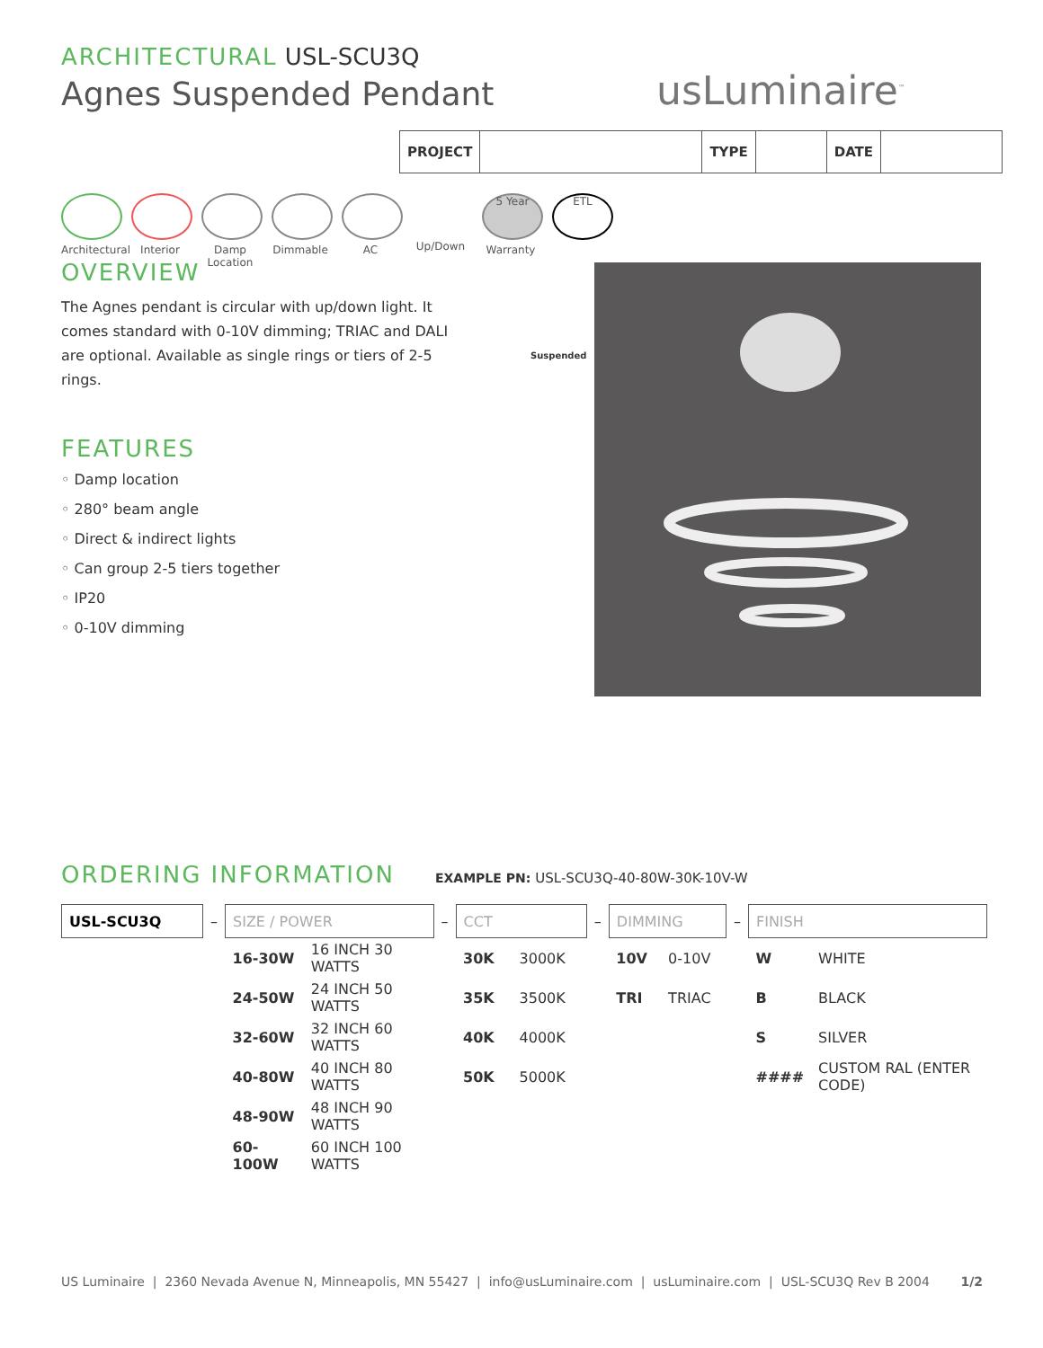ARCHITECTURAL USL-SCU3Q
Agnes Suspended Pendant
usLuminaire<sup>™</sup>
| PROJECT | | TYPE | | DATE | |
Architectural
Interior Damp Location
Dimmable AC Up/Down
5 Year
Warranty
ETL
OVERVIEW
The Agnes pendant is circular with up/down light. It comes standard with 0-10V dimming; TRIAC and DALI are optional. Available as single rings or tiers of 2-5 rings.
FEATURES
◦ Damp location
◦ 280° beam angle
◦ Direct & indirect lights
◦ Can group 2-5 tiers together
◦ IP20
◦ 0-10V dimming
Suspended
ORDERING INFORMATION
EXAMPLE PN: USL-SCU3Q-40-80W-30K-10V-W
| USL-SCU3Q | – | SIZE / POWER | | – | CCT | | – | DIMMING | | – | FINISH | |
| | | 16-30W | 16 INCH 30 WATTS | | 30K | 3000K | | 10V | 0-10V | | W | WHITE |
| | | 24-50W | 24 INCH 50 WATTS | | 35K | 3500K | | TRI | TRIAC | | B | BLACK |
| | | 32-60W | 32 INCH 60 WATTS | | 40K | 4000K | | | | | S | SILVER |
| | | 40-80W | 40 INCH 80 WATTS | | 50K | 5000K | | | | | #### | CUSTOM RAL (ENTER CODE) |
| | | 48-90W | 48 INCH 90 WATTS | | | | | | | | | |
| | | 60-100W | 60 INCH 100 WATTS | | | | | | | | | |
US Luminaire | 2360 Nevada Avenue N, Minneapolis, MN 55427 | info@usLuminaire.com | usLuminaire.com | USL-SCU3Q Rev B 2004 1/2